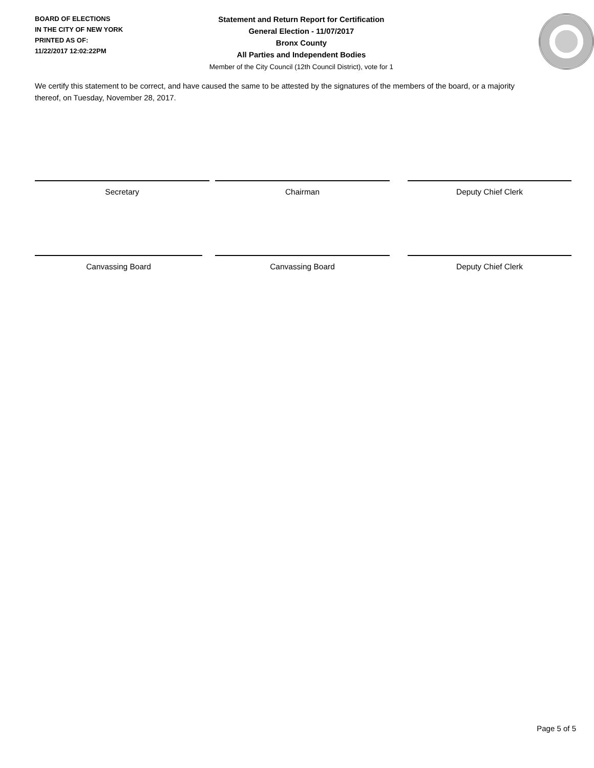BOARD OF ELECTIONS
IN THE CITY OF NEW YORK
PRINTED AS OF:
11/22/2017 12:02:22PM
Statement and Return Report for Certification
General Election - 11/07/2017
Bronx County
All Parties and Independent Bodies
Member of the City Council (12th Council District), vote for 1
We certify this statement to be correct, and have caused the same to be attested by the signatures of the members of the board, or a majority thereof, on Tuesday, November 28, 2017.
Secretary Chairman Deputy Chief Clerk
Canvassing Board Canvassing Board Deputy Chief Clerk
Page 5 of 5